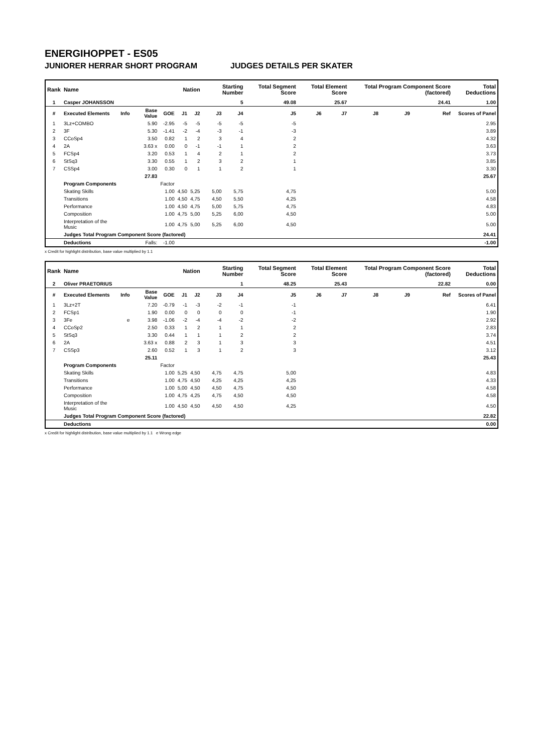ENERGIHOPPET - ES05
JUNIORER HERRAR SHORT PROGRAM JUDGES DETAILS PER SKATER
| Rank | Name | | | | Nation | | Starting Number | | Total Segment Score | Total Element Score | | Total Program Component Score (factored) | | | Total Deductions |
| --- | --- | --- | --- | --- | --- | --- | --- | --- | --- | --- | --- | --- | --- | --- | --- |
| 1 | Casper JOHANSSON | | | | | | 5 | | 49.08 | 25.67 | | 24.41 | | | 1.00 |
| # | Executed Elements | Info | Base Value | GOE | J1 | J2 | J3 | J4 | J5 | J6 | J7 | J8 | J9 | Ref | Scores of Panel |
| 1 | 3Lz+COMBO | | 5.90 | -2.95 | -5 | -5 | -5 | -5 | -5 | | | | | | 2.95 |
| 2 | 3F | | 5.30 | -1.41 | -2 | -4 | -3 | -1 | -3 | | | | | | 3.89 |
| 3 | CCoSp4 | | 3.50 | 0.82 | 1 | 2 | 3 | 4 | 2 | | | | | | 4.32 |
| 4 | 2A | | 3.63 x | 0.00 | 0 | -1 | -1 | 1 | 2 | | | | | | 3.63 |
| 5 | FCSp4 | | 3.20 | 0.53 | 1 | 4 | 2 | 1 | 2 | | | | | | 3.73 |
| 6 | StSq3 | | 3.30 | 0.55 | 1 | 2 | 3 | 2 | 1 | | | | | | 3.85 |
| 7 | CSSp4 | | 3.00 | 0.30 | 0 | 1 | 1 | 2 | 1 | | | | | | 3.30 |
| | | | 27.83 | | | | | | | | | | | | 25.67 |
| | Program Components | | | Factor | | | | | | | | | | | |
| | Skating Skills | | | 1.00 | 4,50 | 5,25 | 5,00 | 5,75 | 4,75 | | | | | | 5.00 |
| | Transitions | | | 1.00 | 4,50 | 4,75 | 4,50 | 5,50 | 4,25 | | | | | | 4.58 |
| | Performance | | | 1.00 | 4,50 | 4,75 | 5,00 | 5,75 | 4,75 | | | | | | 4.83 |
| | Composition | | | 1.00 | 4,75 | 5,00 | 5,25 | 6,00 | 4,50 | | | | | | 5.00 |
| | Interpretation of the Music | | | 1.00 | 4,75 | 5,00 | 5,25 | 6,00 | 4,50 | | | | | | 5.00 |
| | Judges Total Program Component Score (factored) | | | | | | | | | | | | | | 24.41 |
| | Deductions | | Falls: | -1.00 | | | | | | | | | | | -1.00 |
x Credit for highlight distribution, base value multiplied by 1.1
| Rank | Name | | | | Nation | | Starting Number | | Total Segment Score | Total Element Score | | Total Program Component Score (factored) | | | Total Deductions |
| --- | --- | --- | --- | --- | --- | --- | --- | --- | --- | --- | --- | --- | --- | --- | --- |
| 2 | Oliver PRAETORIUS | | | | | | 1 | | 48.25 | 25.43 | | 22.82 | | | 0.00 |
| # | Executed Elements | Info | Base Value | GOE | J1 | J2 | J3 | J4 | J5 | J6 | J7 | J8 | J9 | Ref | Scores of Panel |
| 1 | 3Lz+2T | | 7.20 | -0.79 | -1 | -3 | -2 | -1 | -1 | | | | | | 6.41 |
| 2 | FCSp1 | | 1.90 | 0.00 | 0 | 0 | 0 | 0 | -1 | | | | | | 1.90 |
| 3 | 3Fe | e | 3.98 | -1.06 | -2 | -4 | -4 | -2 | -2 | | | | | | 2.92 |
| 4 | CCoSp2 | | 2.50 | 0.33 | 1 | 2 | 1 | 1 | 2 | | | | | | 2.83 |
| 5 | StSq3 | | 3.30 | 0.44 | 1 | 1 | 1 | 2 | 2 | | | | | | 3.74 |
| 6 | 2A | | 3.63 x | 0.88 | 2 | 3 | 1 | 3 | 3 | | | | | | 4.51 |
| 7 | CSSp3 | | 2.60 | 0.52 | 1 | 3 | 1 | 2 | 3 | | | | | | 3.12 |
| | | | 25.11 | | | | | | | | | | | | 25.43 |
| | Program Components | | | Factor | | | | | | | | | | | |
| | Skating Skills | | | 1.00 | 5,25 | 4,50 | 4,75 | 4,75 | 5,00 | | | | | | 4.83 |
| | Transitions | | | 1.00 | 4,75 | 4,50 | 4,25 | 4,25 | 4,25 | | | | | | 4.33 |
| | Performance | | | 1.00 | 5,00 | 4,50 | 4,50 | 4,75 | 4,50 | | | | | | 4.58 |
| | Composition | | | 1.00 | 4,75 | 4,25 | 4,75 | 4,50 | 4,50 | | | | | | 4.58 |
| | Interpretation of the Music | | | 1.00 | 4,50 | 4,50 | 4,50 | 4,50 | 4,25 | | | | | | 4.50 |
| | Judges Total Program Component Score (factored) | | | | | | | | | | | | | | 22.82 |
| | Deductions | | | | | | | | | | | | | | 0.00 |
x Credit for highlight distribution, base value multiplied by 1.1 e Wrong edge